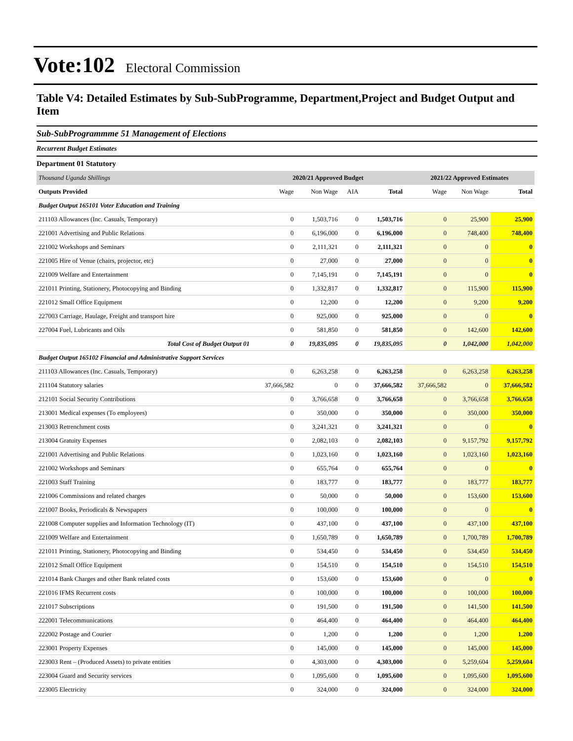Vote:102 Electoral Commission
Table V4: Detailed Estimates by Sub-SubProgramme, Department,Project and Budget Output and Item
Sub-SubProgrammme 51 Management of Elections
Recurrent Budget Estimates
Department 01 Statutory
| Thousand Uganda Shillings | 2020/21 Approved Budget | | | | 2021/22 Approved Estimates | | |
| --- | --- | --- | --- | --- | --- | --- | --- |
| Outputs Provided | Wage | Non Wage | AIA | Total | Wage | Non Wage | Total |
| Budget Output 165101 Voter Education and Training | | | | | | | |
| 211103 Allowances (Inc. Casuals, Temporary) | 0 | 1,503,716 | 0 | 1,503,716 | 0 | 25,900 | 25,900 |
| 221001 Advertising and Public Relations | 0 | 6,196,000 | 0 | 6,196,000 | 0 | 748,400 | 748,400 |
| 221002 Workshops and Seminars | 0 | 2,111,321 | 0 | 2,111,321 | 0 | 0 | 0 |
| 221005 Hire of Venue (chairs, projector, etc) | 0 | 27,000 | 0 | 27,000 | 0 | 0 | 0 |
| 221009 Welfare and Entertainment | 0 | 7,145,191 | 0 | 7,145,191 | 0 | 0 | 0 |
| 221011 Printing, Stationery, Photocopying and Binding | 0 | 1,332,817 | 0 | 1,332,817 | 0 | 115,900 | 115,900 |
| 221012 Small Office Equipment | 0 | 12,200 | 0 | 12,200 | 0 | 9,200 | 9,200 |
| 227003 Carriage, Haulage, Freight and transport hire | 0 | 925,000 | 0 | 925,000 | 0 | 0 | 0 |
| 227004 Fuel, Lubricants and Oils | 0 | 581,850 | 0 | 581,850 | 0 | 142,600 | 142,600 |
| Total Cost of Budget Output 01 | 0 | 19,835,095 | 0 | 19,835,095 | 0 | 1,042,000 | 1,042,000 |
| Budget Output 165102 Financial and Administrative Support Services | | | | | | | |
| 211103 Allowances (Inc. Casuals, Temporary) | 0 | 6,263,258 | 0 | 6,263,258 | 0 | 6,263,258 | 6,263,258 |
| 211104 Statutory salaries | 37,666,582 | 0 | 0 | 37,666,582 | 37,666,582 | 0 | 37,666,582 |
| 212101 Social Security Contributions | 0 | 3,766,658 | 0 | 3,766,658 | 0 | 3,766,658 | 3,766,658 |
| 213001 Medical expenses (To employees) | 0 | 350,000 | 0 | 350,000 | 0 | 350,000 | 350,000 |
| 213003 Retrenchment costs | 0 | 3,241,321 | 0 | 3,241,321 | 0 | 0 | 0 |
| 213004 Gratuity Expenses | 0 | 2,082,103 | 0 | 2,082,103 | 0 | 9,157,792 | 9,157,792 |
| 221001 Advertising and Public Relations | 0 | 1,023,160 | 0 | 1,023,160 | 0 | 1,023,160 | 1,023,160 |
| 221002 Workshops and Seminars | 0 | 655,764 | 0 | 655,764 | 0 | 0 | 0 |
| 221003 Staff Training | 0 | 183,777 | 0 | 183,777 | 0 | 183,777 | 183,777 |
| 221006 Commissions and related charges | 0 | 50,000 | 0 | 50,000 | 0 | 153,600 | 153,600 |
| 221007 Books, Periodicals & Newspapers | 0 | 100,000 | 0 | 100,000 | 0 | 0 | 0 |
| 221008 Computer supplies and Information Technology (IT) | 0 | 437,100 | 0 | 437,100 | 0 | 437,100 | 437,100 |
| 221009 Welfare and Entertainment | 0 | 1,650,789 | 0 | 1,650,789 | 0 | 1,700,789 | 1,700,789 |
| 221011 Printing, Stationery, Photocopying and Binding | 0 | 534,450 | 0 | 534,450 | 0 | 534,450 | 534,450 |
| 221012 Small Office Equipment | 0 | 154,510 | 0 | 154,510 | 0 | 154,510 | 154,510 |
| 221014 Bank Charges and other Bank related costs | 0 | 153,600 | 0 | 153,600 | 0 | 0 | 0 |
| 221016 IFMS Recurrent costs | 0 | 100,000 | 0 | 100,000 | 0 | 100,000 | 100,000 |
| 221017 Subscriptions | 0 | 191,500 | 0 | 191,500 | 0 | 141,500 | 141,500 |
| 222001 Telecommunications | 0 | 464,400 | 0 | 464,400 | 0 | 464,400 | 464,400 |
| 222002 Postage and Courier | 0 | 1,200 | 0 | 1,200 | 0 | 1,200 | 1,200 |
| 223001 Property Expenses | 0 | 145,000 | 0 | 145,000 | 0 | 145,000 | 145,000 |
| 223003 Rent – (Produced Assets) to private entities | 0 | 4,303,000 | 0 | 4,303,000 | 0 | 5,259,604 | 5,259,604 |
| 223004 Guard and Security services | 0 | 1,095,600 | 0 | 1,095,600 | 0 | 1,095,600 | 1,095,600 |
| 223005 Electricity | 0 | 324,000 | 0 | 324,000 | 0 | 324,000 | 324,000 |